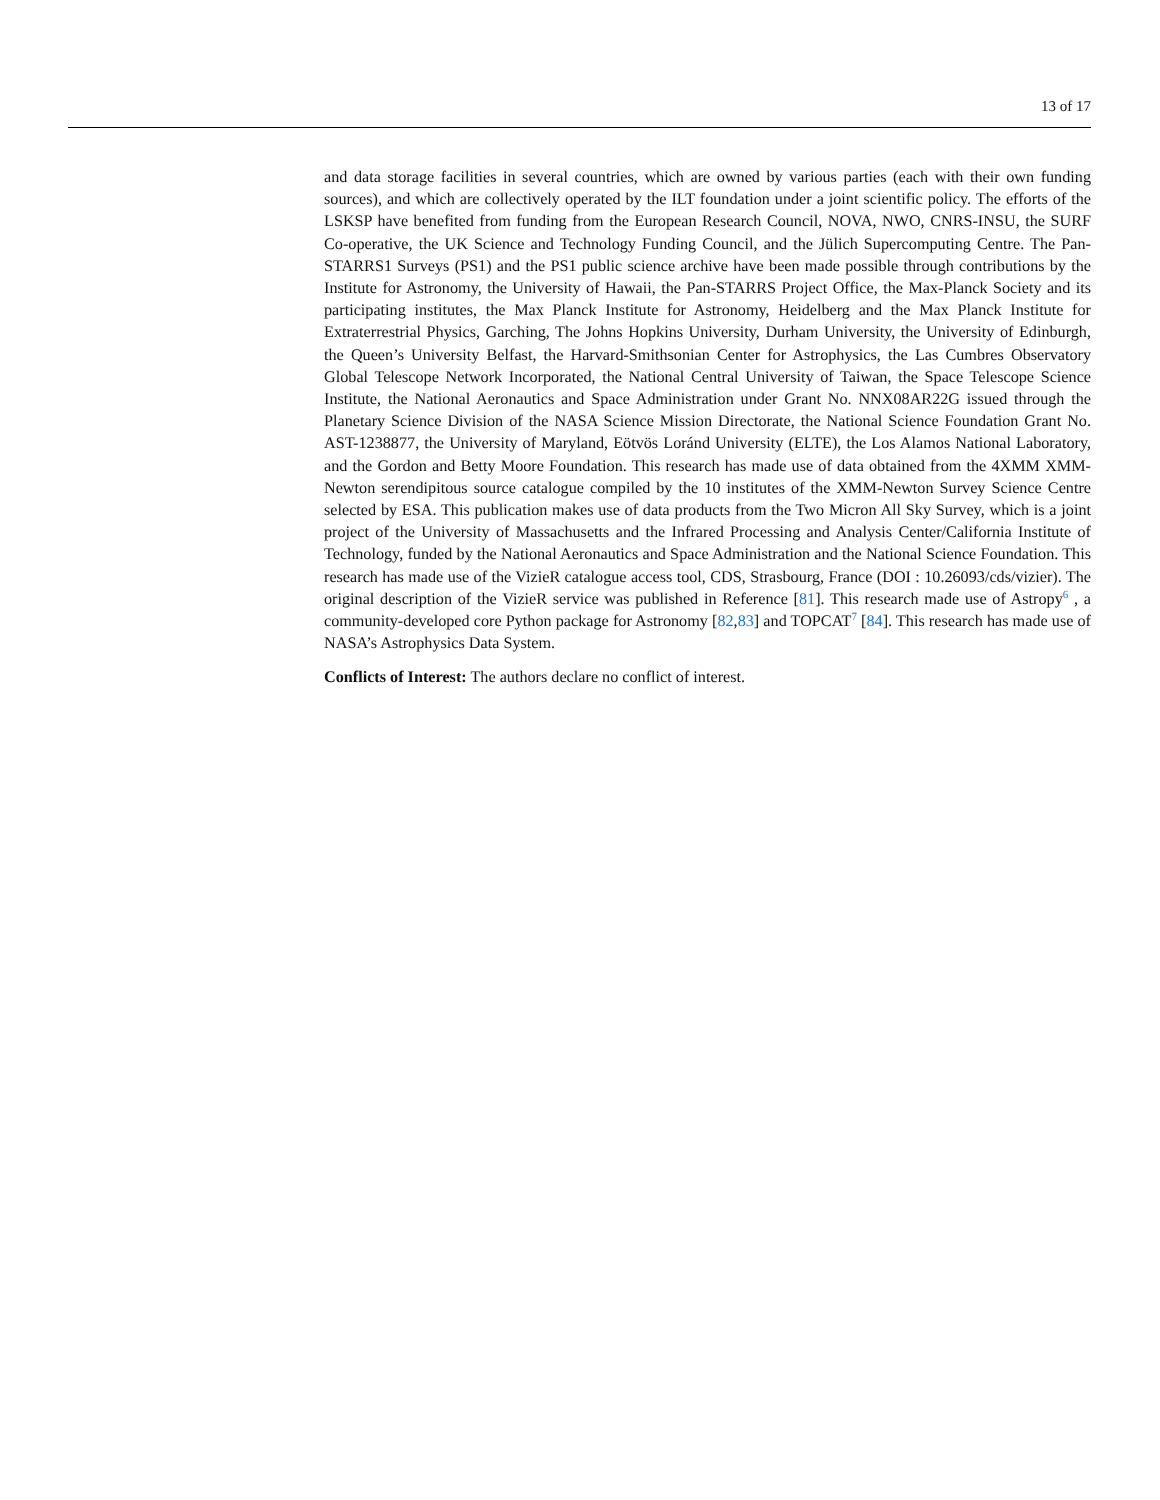13 of 17
and data storage facilities in several countries, which are owned by various parties (each with their own funding sources), and which are collectively operated by the ILT foundation under a joint scientific policy. The efforts of the LSKSP have benefited from funding from the European Research Council, NOVA, NWO, CNRS-INSU, the SURF Co-operative, the UK Science and Technology Funding Council, and the Jülich Supercomputing Centre. The Pan-STARRS1 Surveys (PS1) and the PS1 public science archive have been made possible through contributions by the Institute for Astronomy, the University of Hawaii, the Pan-STARRS Project Office, the Max-Planck Society and its participating institutes, the Max Planck Institute for Astronomy, Heidelberg and the Max Planck Institute for Extraterrestrial Physics, Garching, The Johns Hopkins University, Durham University, the University of Edinburgh, the Queen’s University Belfast, the Harvard-Smithsonian Center for Astrophysics, the Las Cumbres Observatory Global Telescope Network Incorporated, the National Central University of Taiwan, the Space Telescope Science Institute, the National Aeronautics and Space Administration under Grant No. NNX08AR22G issued through the Planetary Science Division of the NASA Science Mission Directorate, the National Science Foundation Grant No. AST-1238877, the University of Maryland, Eötvös Loránd University (ELTE), the Los Alamos National Laboratory, and the Gordon and Betty Moore Foundation. This research has made use of data obtained from the 4XMM XMM-Newton serendipitous source catalogue compiled by the 10 institutes of the XMM-Newton Survey Science Centre selected by ESA. This publication makes use of data products from the Two Micron All Sky Survey, which is a joint project of the University of Massachusetts and the Infrared Processing and Analysis Center/California Institute of Technology, funded by the National Aeronautics and Space Administration and the National Science Foundation. This research has made use of the VizieR catalogue access tool, CDS, Strasbourg, France (DOI : 10.26093/cds/vizier). The original description of the VizieR service was published in Reference [81]. This research made use of Astropy<sup>6</sup> , a community-developed core Python package for Astronomy [82,83] and TOPCAT<sup>7</sup> [84]. This research has made use of NASA’s Astrophysics Data System.
Conflicts of Interest: The authors declare no conflict of interest.